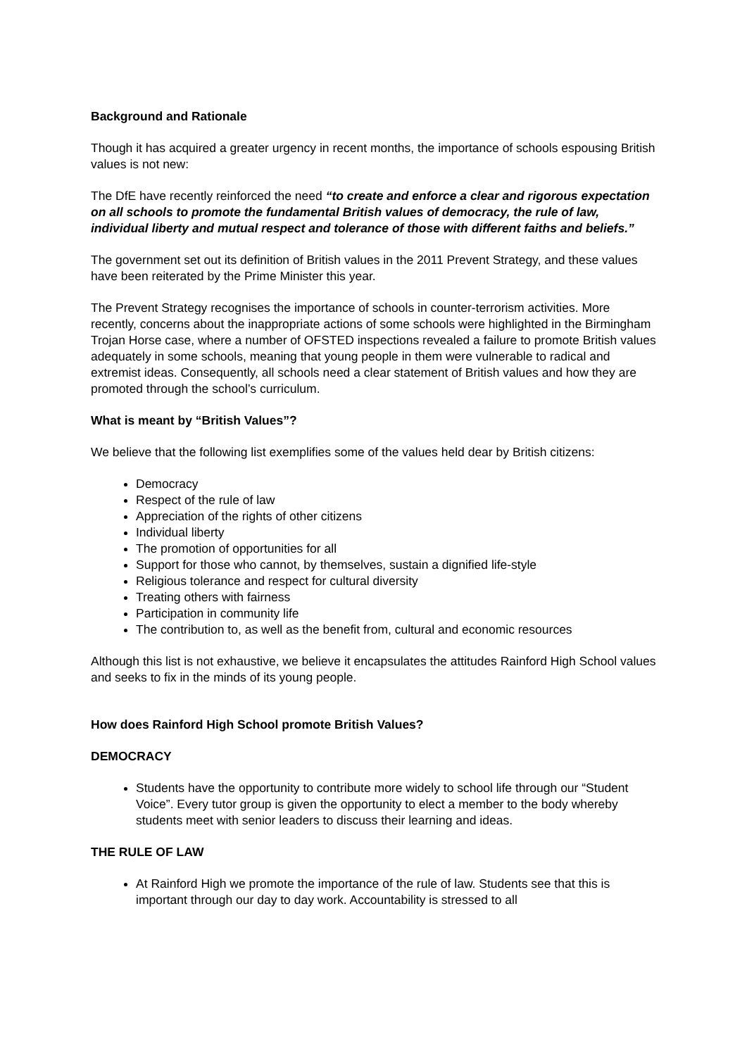Background and Rationale
Though it has acquired a greater urgency in recent months, the importance of schools espousing British values is not new:
The DfE have recently reinforced the need “to create and enforce a clear and rigorous expectation on all schools to promote the fundamental British values of democracy, the rule of law, individual liberty and mutual respect and tolerance of those with different faiths and beliefs.”
The government set out its definition of British values in the 2011 Prevent Strategy, and these values have been reiterated by the Prime Minister this year.
The Prevent Strategy recognises the importance of schools in counter-terrorism activities. More recently, concerns about the inappropriate actions of some schools were highlighted in the Birmingham Trojan Horse case, where a number of OFSTED inspections revealed a failure to promote British values adequately in some schools, meaning that young people in them were vulnerable to radical and extremist ideas. Consequently, all schools need a clear statement of British values and how they are promoted through the school’s curriculum.
What is meant by “British Values”?
We believe that the following list exemplifies some of the values held dear by British citizens:
Democracy
Respect of the rule of law
Appreciation of the rights of other citizens
Individual liberty
The promotion of opportunities for all
Support for those who cannot, by themselves, sustain a dignified life-style
Religious tolerance and respect for cultural diversity
Treating others with fairness
Participation in community life
The contribution to, as well as the benefit from, cultural and economic resources
Although this list is not exhaustive, we believe it encapsulates the attitudes Rainford High School values and seeks to fix in the minds of its young people.
How does Rainford High School promote British Values?
DEMOCRACY
Students have the opportunity to contribute more widely to school life through our “Student Voice”. Every tutor group is given the opportunity to elect a member to the body whereby students meet with senior leaders to discuss their learning and ideas.
THE RULE OF LAW
At Rainford High we promote the importance of the rule of law. Students see that this is important through our day to day work. Accountability is stressed to all